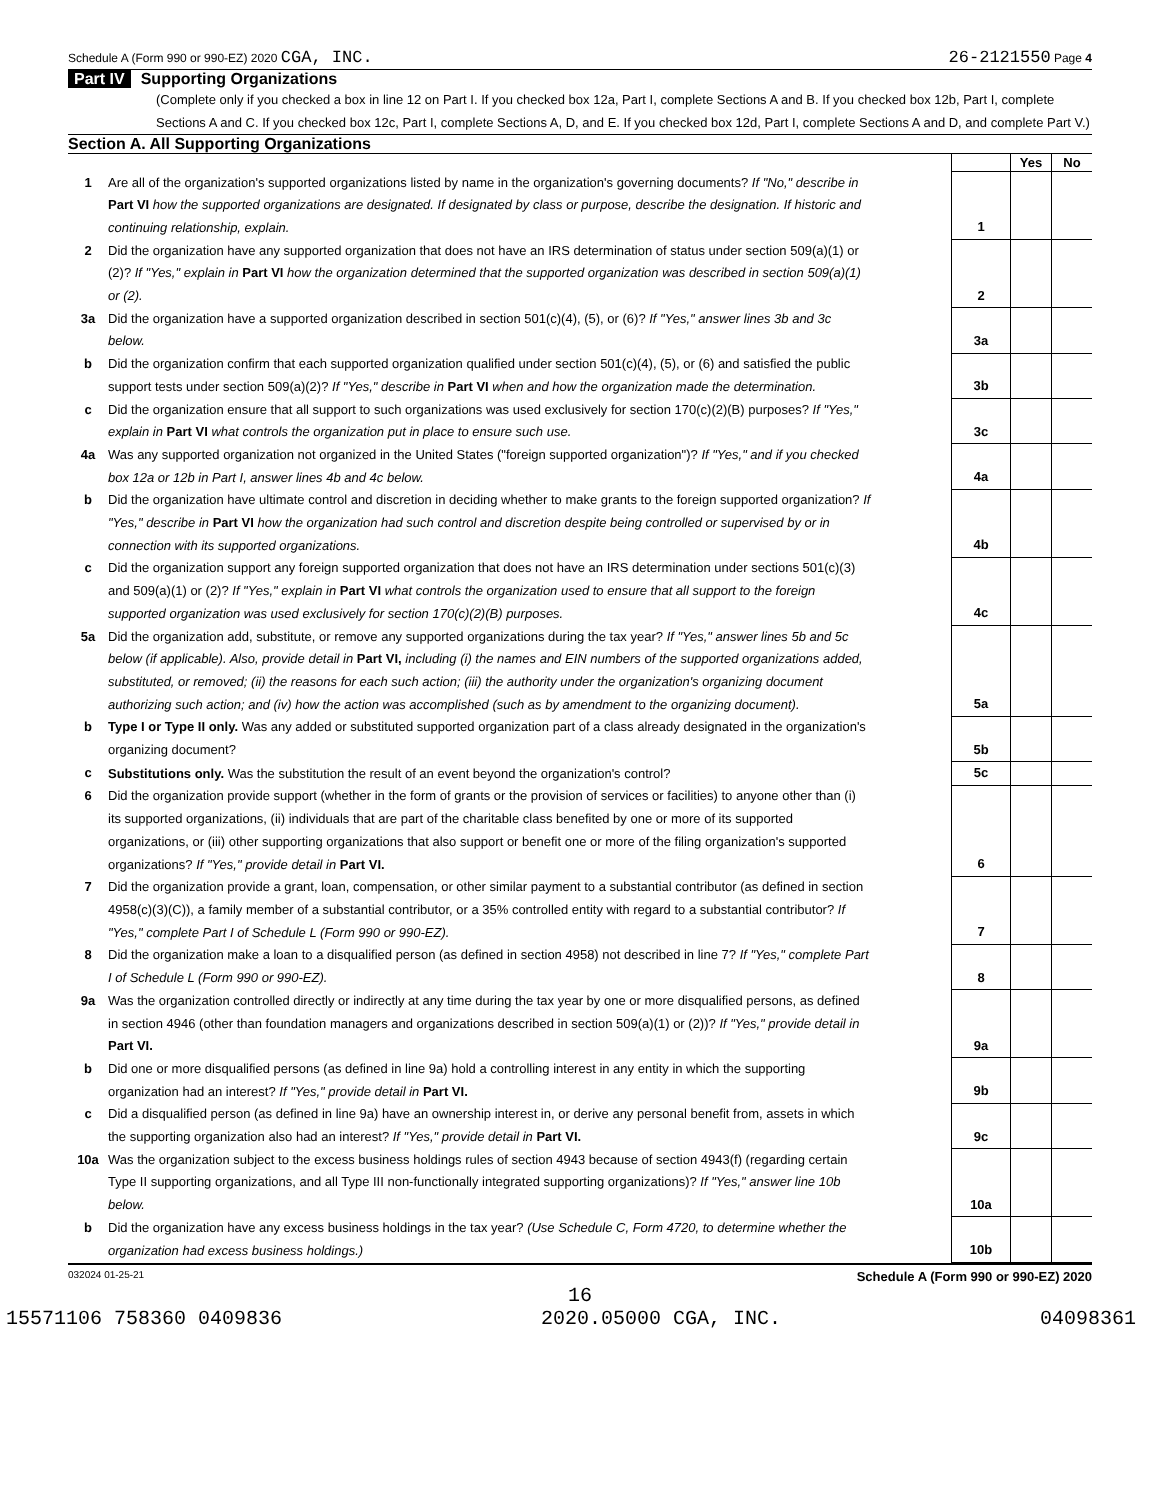Schedule A (Form 990 or 990-EZ) 2020 CGA, INC. 26-2121550 Page 4
Part IV Supporting Organizations
(Complete only if you checked a box in line 12 on Part I. If you checked box 12a, Part I, complete Sections A and B. If you checked box 12b, Part I, complete Sections A and C. If you checked box 12c, Part I, complete Sections A, D, and E. If you checked box 12d, Part I, complete Sections A and D, and complete Part V.)
Section A. All Supporting Organizations
| | | | Yes | No |
| 1 | Are all of the organization's supported organizations listed by name in the organization's governing documents? If "No," describe in Part VI how the supported organizations are designated. If designated by class or purpose, describe the designation. If historic and continuing relationship, explain. | 1 | | |
| 2 | Did the organization have any supported organization that does not have an IRS determination of status under section 509(a)(1) or (2)? If "Yes," explain in Part VI how the organization determined that the supported organization was described in section 509(a)(1) or (2). | 2 | | |
| 3a | Did the organization have a supported organization described in section 501(c)(4), (5), or (6)? If "Yes," answer lines 3b and 3c below. | 3a | | |
| b | Did the organization confirm that each supported organization qualified under section 501(c)(4), (5), or (6) and satisfied the public support tests under section 509(a)(2)? If "Yes," describe in Part VI when and how the organization made the determination. | 3b | | |
| c | Did the organization ensure that all support to such organizations was used exclusively for section 170(c)(2)(B) purposes? If "Yes," explain in Part VI what controls the organization put in place to ensure such use. | 3c | | |
| 4a | Was any supported organization not organized in the United States ("foreign supported organization")? If "Yes," and if you checked box 12a or 12b in Part I, answer lines 4b and 4c below. | 4a | | |
| b | Did the organization have ultimate control and discretion in deciding whether to make grants to the foreign supported organization? If "Yes," describe in Part VI how the organization had such control and discretion despite being controlled or supervised by or in connection with its supported organizations. | 4b | | |
| c | Did the organization support any foreign supported organization that does not have an IRS determination under sections 501(c)(3) and 509(a)(1) or (2)? If "Yes," explain in Part VI what controls the organization used to ensure that all support to the foreign supported organization was used exclusively for section 170(c)(2)(B) purposes. | 4c | | |
| 5a | Did the organization add, substitute, or remove any supported organizations during the tax year? If "Yes," answer lines 5b and 5c below (if applicable). Also, provide detail in Part VI, including (i) the names and EIN numbers of the supported organizations added, substituted, or removed; (ii) the reasons for each such action; (iii) the authority under the organization's organizing document authorizing such action; and (iv) how the action was accomplished (such as by amendment to the organizing document). | 5a | | |
| b | Type I or Type II only. Was any added or substituted supported organization part of a class already designated in the organization's organizing document? | 5b | | |
| c | Substitutions only. Was the substitution the result of an event beyond the organization's control? | 5c | | |
| 6 | Did the organization provide support (whether in the form of grants or the provision of services or facilities) to anyone other than (i) its supported organizations, (ii) individuals that are part of the charitable class benefited by one or more of its supported organizations, or (iii) other supporting organizations that also support or benefit one or more of the filing organization's supported organizations? If "Yes," provide detail in Part VI. | 6 | | |
| 7 | Did the organization provide a grant, loan, compensation, or other similar payment to a substantial contributor (as defined in section 4958(c)(3)(C)), a family member of a substantial contributor, or a 35% controlled entity with regard to a substantial contributor? If "Yes," complete Part I of Schedule L (Form 990 or 990-EZ). | 7 | | |
| 8 | Did the organization make a loan to a disqualified person (as defined in section 4958) not described in line 7? If "Yes," complete Part I of Schedule L (Form 990 or 990-EZ). | 8 | | |
| 9a | Was the organization controlled directly or indirectly at any time during the tax year by one or more disqualified persons, as defined in section 4946 (other than foundation managers and organizations described in section 509(a)(1) or (2))? If "Yes," provide detail in Part VI. | 9a | | |
| b | Did one or more disqualified persons (as defined in line 9a) hold a controlling interest in any entity in which the supporting organization had an interest? If "Yes," provide detail in Part VI. | 9b | | |
| c | Did a disqualified person (as defined in line 9a) have an ownership interest in, or derive any personal benefit from, assets in which the supporting organization also had an interest? If "Yes," provide detail in Part VI. | 9c | | |
| 10a | Was the organization subject to the excess business holdings rules of section 4943 because of section 4943(f) (regarding certain Type II supporting organizations, and all Type III non-functionally integrated supporting organizations)? If "Yes," answer line 10b below. | 10a | | |
| b | Did the organization have any excess business holdings in the tax year? (Use Schedule C, Form 4720, to determine whether the organization had excess business holdings.) | 10b | | |
032024 01-25-21 Schedule A (Form 990 or 990-EZ) 2020
16
15571106 758360 0409836 2020.05000 CGA, INC. 04098361